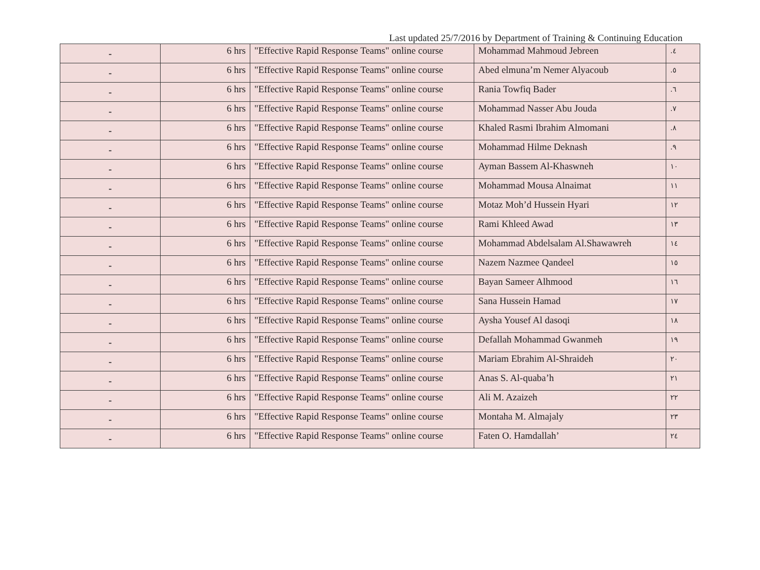Last updated 25/7/2016 by Department of Training & Continuing Education
| - | 6 hrs | "Effective Rapid Response Teams" online course | Mohammad Mahmoud Jebreen | .٤ |
| - | 6 hrs | "Effective Rapid Response Teams" online course | Abed elmuna’m Nemer Alyacoub | .٥ |
| - | 6 hrs | "Effective Rapid Response Teams" online course | Rania Towfiq Bader | .٦ |
| - | 6 hrs | "Effective Rapid Response Teams" online course | Mohammad Nasser Abu Jouda | .٧ |
| - | 6 hrs | "Effective Rapid Response Teams" online course | Khaled Rasmi Ibrahim Almomani | .٨ |
| - | 6 hrs | "Effective Rapid Response Teams" online course | Mohammad Hilme Deknash | .٩ |
| - | 6 hrs | "Effective Rapid Response Teams" online course | Ayman Bassem Al-Khaswneh | ١٠ |
| - | 6 hrs | "Effective Rapid Response Teams" online course | Mohammad Mousa Alnaimat | ١١ |
| - | 6 hrs | "Effective Rapid Response Teams" online course | Motaz Moh’d Hussein Hyari | ١٢ |
| - | 6 hrs | "Effective Rapid Response Teams" online course | Rami Khleed Awad | ١٣ |
| - | 6 hrs | "Effective Rapid Response Teams" online course | Mohammad Abdelsalam Al.Shawawreh | ١٤ |
| - | 6 hrs | "Effective Rapid Response Teams" online course | Nazem Nazmee Qandeel | ١٥ |
| - | 6 hrs | "Effective Rapid Response Teams" online course | Bayan Sameer Alhmood | ١٦ |
| - | 6 hrs | "Effective Rapid Response Teams" online course | Sana Hussein Hamad | ١٧ |
| - | 6 hrs | "Effective Rapid Response Teams" online course | Aysha Yousef Al dasoqi | ١٨ |
| - | 6 hrs | "Effective Rapid Response Teams" online course | Defallah Mohammad Gwanmeh | ١٩ |
| - | 6 hrs | "Effective Rapid Response Teams" online course | Mariam Ebrahim Al-Shraideh | ٢٠ |
| - | 6 hrs | "Effective Rapid Response Teams" online course | Anas S. Al-quaba’h | ٢١ |
| - | 6 hrs | "Effective Rapid Response Teams" online course | Ali M. Azaizeh | ٢٢ |
| - | 6 hrs | "Effective Rapid Response Teams" online course | Montaha M. Almajaly | ٢٣ |
| - | 6 hrs | "Effective Rapid Response Teams" online course | Faten O. Hamdallah’ | ٢٤ |